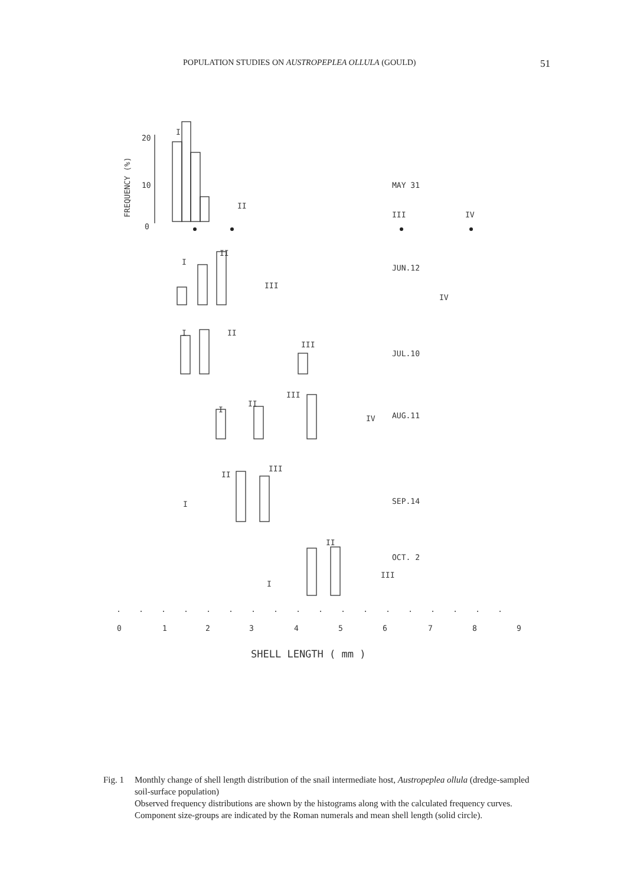POPULATION STUDIES ON AUSTROPEPLEA OLLULA (GOULD) 51
20
10
0
FREQUENCY (%)
I
II
MAY 31
III
IV
I
II
III
JUN.12
IV
I
II
III
JUL.10
I
II
III
IV
AUG.11
II
III
I
SEP.14
II
OCT. 2
III
I
0
1
2
3
4
5
6
7
8
9
SHELL LENGTH ( mm )
Fig. 1
Monthly change of shell length distribution of the snail intermediate host, Austropeplea ollula (dredge-sampled soil-surface population)
Observed frequency distributions are shown by the histograms along with the calculated frequency curves. Component size-groups are indicated by the Roman numerals and mean shell length (solid circle).